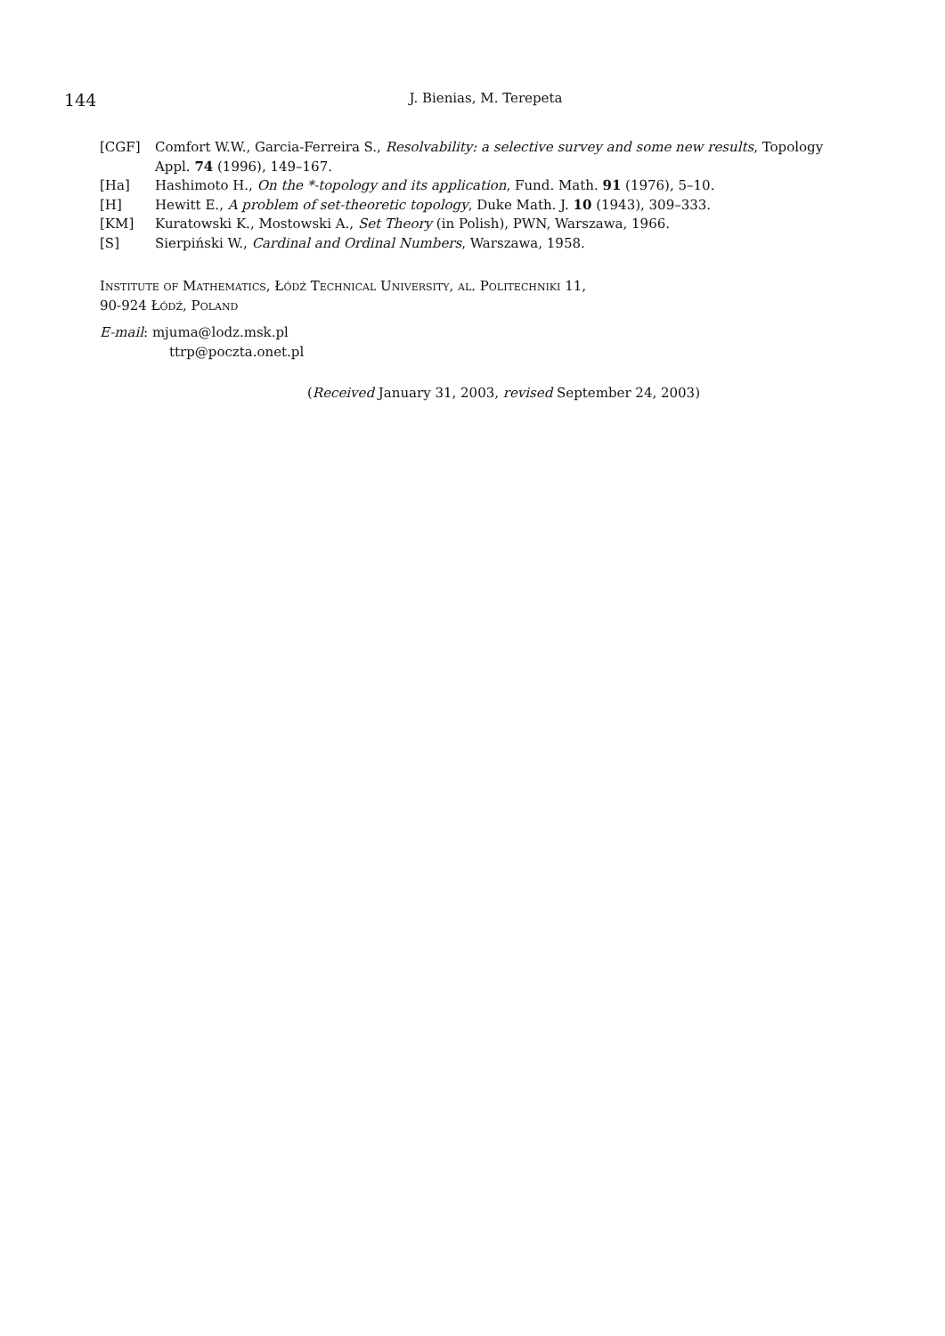144
J. Bienias, M. Terepeta
[CGF] Comfort W.W., Garcia-Ferreira S., Resolvability: a selective survey and some new results, Topology Appl. 74 (1996), 149–167.
[Ha] Hashimoto H., On the *-topology and its application, Fund. Math. 91 (1976), 5–10.
[H] Hewitt E., A problem of set-theoretic topology, Duke Math. J. 10 (1943), 309–333.
[KM] Kuratowski K., Mostowski A., Set Theory (in Polish), PWN, Warszawa, 1966.
[S] Sierpiński W., Cardinal and Ordinal Numbers, Warszawa, 1958.
Institute of Mathematics, Łódź Technical University, al. Politechniki 11,
90-924 Łódź, Poland
E-mail: mjuma@lodz.msk.pl
ttrp@poczta.onet.pl
(Received January 31, 2003, revised September 24, 2003)